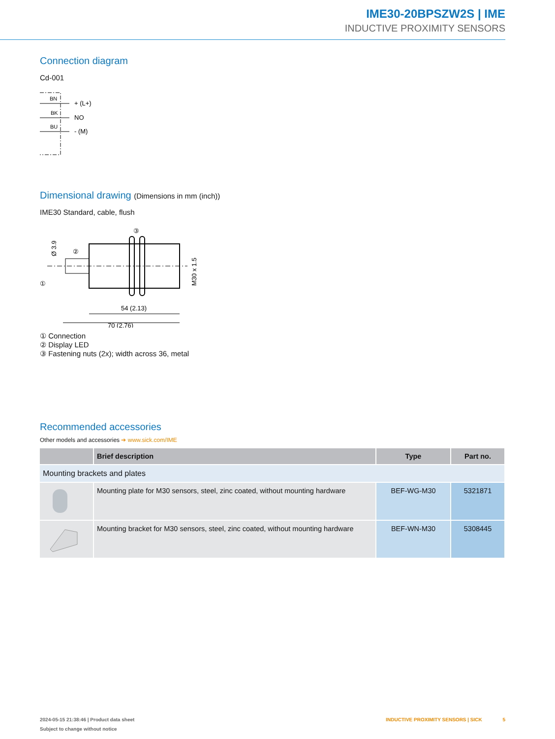IME30-20BPSZW2S | IME
INDUCTIVE PROXIMITY SENSORS
Connection diagram
Cd-001
BN
BK
BU
+ (L+)
NO
- (M)
Dimensional drawing (Dimensions in mm (inch))
IME30 Standard, cable, flush
③
②
①
54 (2.13)
70 (2.76)
M30 x 1.5
Ø 3.9
① Connection
② Display LED
③ Fastening nuts (2x); width across 36, metal
Recommended accessories
Other models and accessories ➔ www.sick.com/IME
| | Brief description | Type | Part no. |
| --- | --- | --- | --- |
| Mounting brackets and plates | | | |
| | Mounting plate for M30 sensors, steel, zinc coated, without mounting hardware | BEF-WG-M30 | 5321871 |
| | Mounting bracket for M30 sensors, steel, zinc coated, without mounting hardware | BEF-WN-M30 | 5308445 |
2024-05-15 21:38:46 | Product data sheet INDUCTIVE PROXIMITY SENSORS | SICK 5
Subject to change without notice